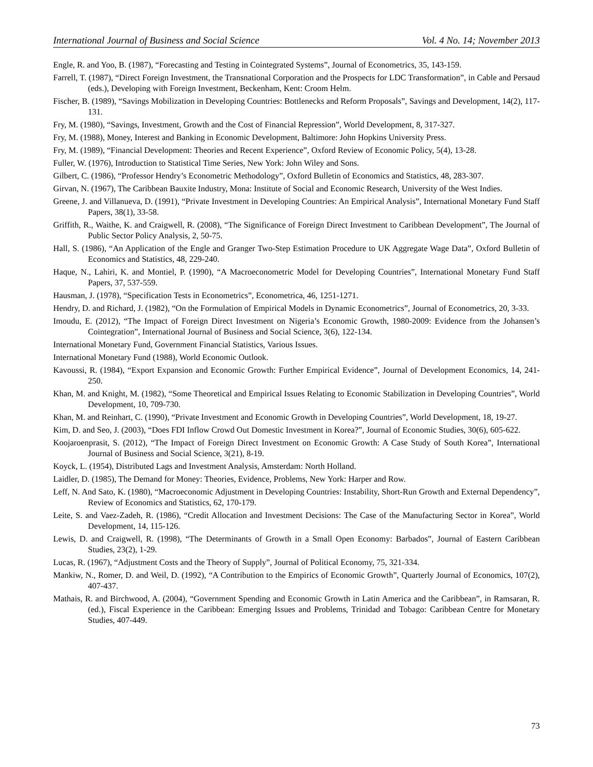International Journal of Business and Social Science Vol. 4 No. 14; November 2013
Engle, R. and Yoo, B. (1987), “Forecasting and Testing in Cointegrated Systems”, Journal of Econometrics, 35, 143-159.
Farrell, T. (1987), “Direct Foreign Investment, the Transnational Corporation and the Prospects for LDC Transformation”, in Cable and Persaud (eds.), Developing with Foreign Investment, Beckenham, Kent: Croom Helm.
Fischer, B. (1989), “Savings Mobilization in Developing Countries: Bottlenecks and Reform Proposals”, Savings and Development, 14(2), 117-131.
Fry, M. (1980), “Savings, Investment, Growth and the Cost of Financial Repression”, World Development, 8, 317-327.
Fry, M. (1988), Money, Interest and Banking in Economic Development, Baltimore: John Hopkins University Press.
Fry, M. (1989), “Financial Development: Theories and Recent Experience”, Oxford Review of Economic Policy, 5(4), 13-28.
Fuller, W. (1976), Introduction to Statistical Time Series, New York: John Wiley and Sons.
Gilbert, C. (1986), “Professor Hendry’s Econometric Methodology”, Oxford Bulletin of Economics and Statistics, 48, 283-307.
Girvan, N. (1967), The Caribbean Bauxite Industry, Mona: Institute of Social and Economic Research, University of the West Indies.
Greene, J. and Villanueva, D. (1991), “Private Investment in Developing Countries: An Empirical Analysis”, International Monetary Fund Staff Papers, 38(1), 33-58.
Griffith, R., Waithe, K. and Craigwell, R. (2008), “The Significance of Foreign Direct Investment to Caribbean Development”, The Journal of Public Sector Policy Analysis, 2, 50-75.
Hall, S. (1986), “An Application of the Engle and Granger Two-Step Estimation Procedure to UK Aggregate Wage Data”, Oxford Bulletin of Economics and Statistics, 48, 229-240.
Haque, N., Lahiri, K. and Montiel, P. (1990), “A Macroeconometric Model for Developing Countries”, International Monetary Fund Staff Papers, 37, 537-559.
Hausman, J. (1978), “Specification Tests in Econometrics”, Econometrica, 46, 1251-1271.
Hendry, D. and Richard, J. (1982), “On the Formulation of Empirical Models in Dynamic Econometrics”, Journal of Econometrics, 20, 3-33.
Imoudu, E. (2012), “The Impact of Foreign Direct Investment on Nigeria’s Economic Growth, 1980-2009: Evidence from the Johansen’s Cointegration”, International Journal of Business and Social Science, 3(6), 122-134.
International Monetary Fund, Government Financial Statistics, Various Issues.
International Monetary Fund (1988), World Economic Outlook.
Kavoussi, R. (1984), “Export Expansion and Economic Growth: Further Empirical Evidence”, Journal of Development Economics, 14, 241-250.
Khan, M. and Knight, M. (1982), “Some Theoretical and Empirical Issues Relating to Economic Stabilization in Developing Countries”, World Development, 10, 709-730.
Khan, M. and Reinhart, C. (1990), “Private Investment and Economic Growth in Developing Countries”, World Development, 18, 19-27.
Kim, D. and Seo, J. (2003), “Does FDI Inflow Crowd Out Domestic Investment in Korea?”, Journal of Economic Studies, 30(6), 605-622.
Koojaroenprasit, S. (2012), “The Impact of Foreign Direct Investment on Economic Growth: A Case Study of South Korea”, International Journal of Business and Social Science, 3(21), 8-19.
Koyck, L. (1954), Distributed Lags and Investment Analysis, Amsterdam: North Holland.
Laidler, D. (1985), The Demand for Money: Theories, Evidence, Problems, New York: Harper and Row.
Leff, N. And Sato, K. (1980), “Macroeconomic Adjustment in Developing Countries: Instability, Short-Run Growth and External Dependency”, Review of Economics and Statistics, 62, 170-179.
Leite, S. and Vaez-Zadeh, R. (1986), “Credit Allocation and Investment Decisions: The Case of the Manufacturing Sector in Korea”, World Development, 14, 115-126.
Lewis, D. and Craigwell, R. (1998), “The Determinants of Growth in a Small Open Economy: Barbados”, Journal of Eastern Caribbean Studies, 23(2), 1-29.
Lucas, R. (1967), “Adjustment Costs and the Theory of Supply”, Journal of Political Economy, 75, 321-334.
Mankiw, N., Romer, D. and Weil, D. (1992), “A Contribution to the Empirics of Economic Growth”, Quarterly Journal of Economics, 107(2), 407-437.
Mathais, R. and Birchwood, A. (2004), “Government Spending and Economic Growth in Latin America and the Caribbean”, in Ramsaran, R. (ed.), Fiscal Experience in the Caribbean: Emerging Issues and Problems, Trinidad and Tobago: Caribbean Centre for Monetary Studies, 407-449.
73